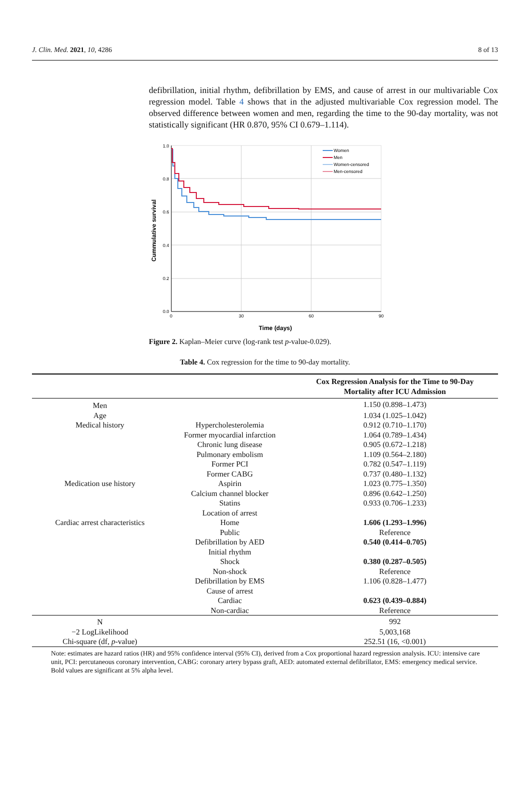J. Clin. Med. 2021, 10, 4286 8 of 13
defibrillation, initial rhythm, defibrillation by EMS, and cause of arrest in our multivariable Cox regression model. Table 4 shows that in the adjusted multivariable Cox regression model. The observed difference between women and men, regarding the time to the 90-day mortality, was not statistically significant (HR 0.870, 95% CI 0.679–1.114).
1.0
0.8
0.6
0.4
0.2
0.0
0
30
60
90
Time (days)
Cummulative survival
Women
Men
Women-censored
Men-censored
Figure 2. Kaplan–Meier curve (log-rank test p-value-0.029).
Table 4. Cox regression for the time to 90-day mortality.
| | | Cox Regression Analysis for the Time to 90-Day Mortality after ICU Admission |
| --- | --- | --- |
| Men | | 1.150 (0.898–1.473) |
| Age | | 1.034 (1.025–1.042) |
| Medical history | Hypercholesterolemia | 0.912 (0.710–1.170) |
| | Former myocardial infarction | 1.064 (0.789–1.434) |
| | Chronic lung disease | 0.905 (0.672–1.218) |
| | Pulmonary embolism | 1.109 (0.564–2.180) |
| | Former PCI | 0.782 (0.547–1.119) |
| | Former CABG | 0.737 (0.480–1.132) |
| Medication use history | Aspirin | 1.023 (0.775–1.350) |
| | Calcium channel blocker | 0.896 (0.642–1.250) |
| | Statins | 0.933 (0.706–1.233) |
| | Location of arrest | |
| Cardiac arrest characteristics | Home | 1.606 (1.293–1.996) |
| | Public | Reference |
| | Defibrillation by AED | 0.540 (0.414–0.705) |
| | Initial rhythm | |
| | Shock | 0.380 (0.287–0.505) |
| | Non-shock | Reference |
| | Defibrillation by EMS | 1.106 (0.828–1.477) |
| | Cause of arrest | |
| | Cardiac | 0.623 (0.439–0.884) |
| | Non-cardiac | Reference |
| N | | 992 |
| −2 LogLikelihood | | 5,003,168 |
| Chi-square (df, p -value) | | 252.51 (16, <0.001) |
Note: estimates are hazard ratios (HR) and 95% confidence interval (95% CI), derived from a Cox proportional hazard regression analysis. ICU: intensive care unit, PCI: percutaneous coronary intervention, CABG: coronary artery bypass graft, AED: automated external defibrillator, EMS: emergency medical service. Bold values are significant at 5% alpha level.